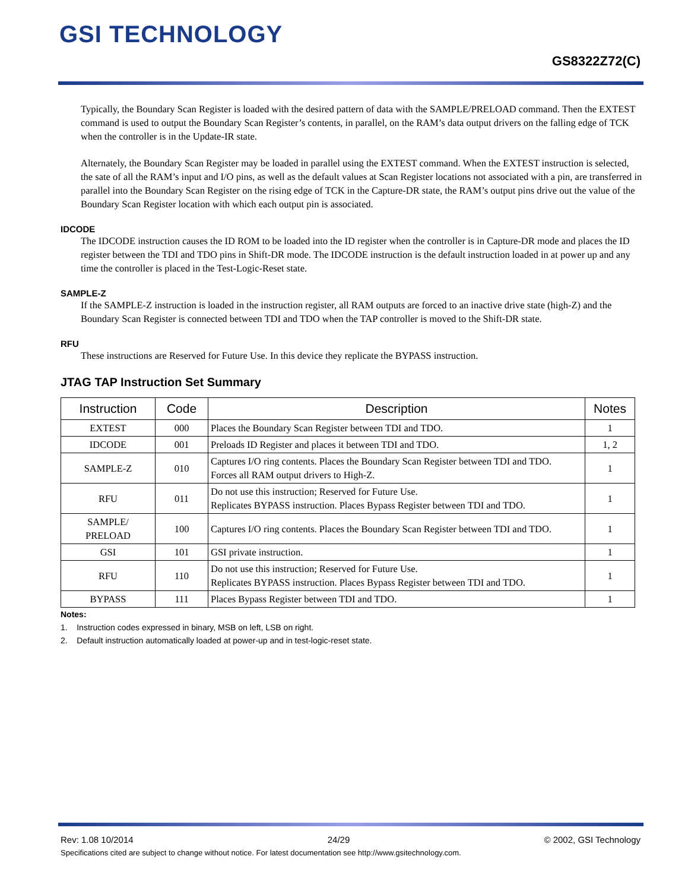GSI TECHNOLOGY
GS8322Z72(C)
Typically, the Boundary Scan Register is loaded with the desired pattern of data with the SAMPLE/PRELOAD command. Then the EXTEST command is used to output the Boundary Scan Register’s contents, in parallel, on the RAM’s data output drivers on the falling edge of TCK when the controller is in the Update-IR state.
Alternately, the Boundary Scan Register may be loaded in parallel using the EXTEST command. When the EXTEST instruction is selected, the sate of all the RAM’s input and I/O pins, as well as the default values at Scan Register locations not associated with a pin, are transferred in parallel into the Boundary Scan Register on the rising edge of TCK in the Capture-DR state, the RAM’s output pins drive out the value of the Boundary Scan Register location with which each output pin is associated.
IDCODE
The IDCODE instruction causes the ID ROM to be loaded into the ID register when the controller is in Capture-DR mode and places the ID register between the TDI and TDO pins in Shift-DR mode. The IDCODE instruction is the default instruction loaded in at power up and any time the controller is placed in the Test-Logic-Reset state.
SAMPLE-Z
If the SAMPLE-Z instruction is loaded in the instruction register, all RAM outputs are forced to an inactive drive state (high-Z) and the Boundary Scan Register is connected between TDI and TDO when the TAP controller is moved to the Shift-DR state.
RFU
These instructions are Reserved for Future Use. In this device they replicate the BYPASS instruction.
JTAG TAP Instruction Set Summary
| Instruction | Code | Description | Notes |
| --- | --- | --- | --- |
| EXTEST | 000 | Places the Boundary Scan Register between TDI and TDO. | 1 |
| IDCODE | 001 | Preloads ID Register and places it between TDI and TDO. | 1, 2 |
| SAMPLE-Z | 010 | Captures I/O ring contents. Places the Boundary Scan Register between TDI and TDO. Forces all RAM output drivers to High-Z. | 1 |
| RFU | 011 | Do not use this instruction; Reserved for Future Use. Replicates BYPASS instruction. Places Bypass Register between TDI and TDO. | 1 |
| SAMPLE/ PRELOAD | 100 | Captures I/O ring contents. Places the Boundary Scan Register between TDI and TDO. | 1 |
| GSI | 101 | GSI private instruction. | 1 |
| RFU | 110 | Do not use this instruction; Reserved for Future Use. Replicates BYPASS instruction. Places Bypass Register between TDI and TDO. | 1 |
| BYPASS | 111 | Places Bypass Register between TDI and TDO. | 1 |
Notes:
1. Instruction codes expressed in binary, MSB on left, LSB on right.
2. Default instruction automatically loaded at power-up and in test-logic-reset state.
Rev: 1.08 10/2014 24/29 © 2002, GSI Technology
Specifications cited are subject to change without notice. For latest documentation see http://www.gsitechnology.com.